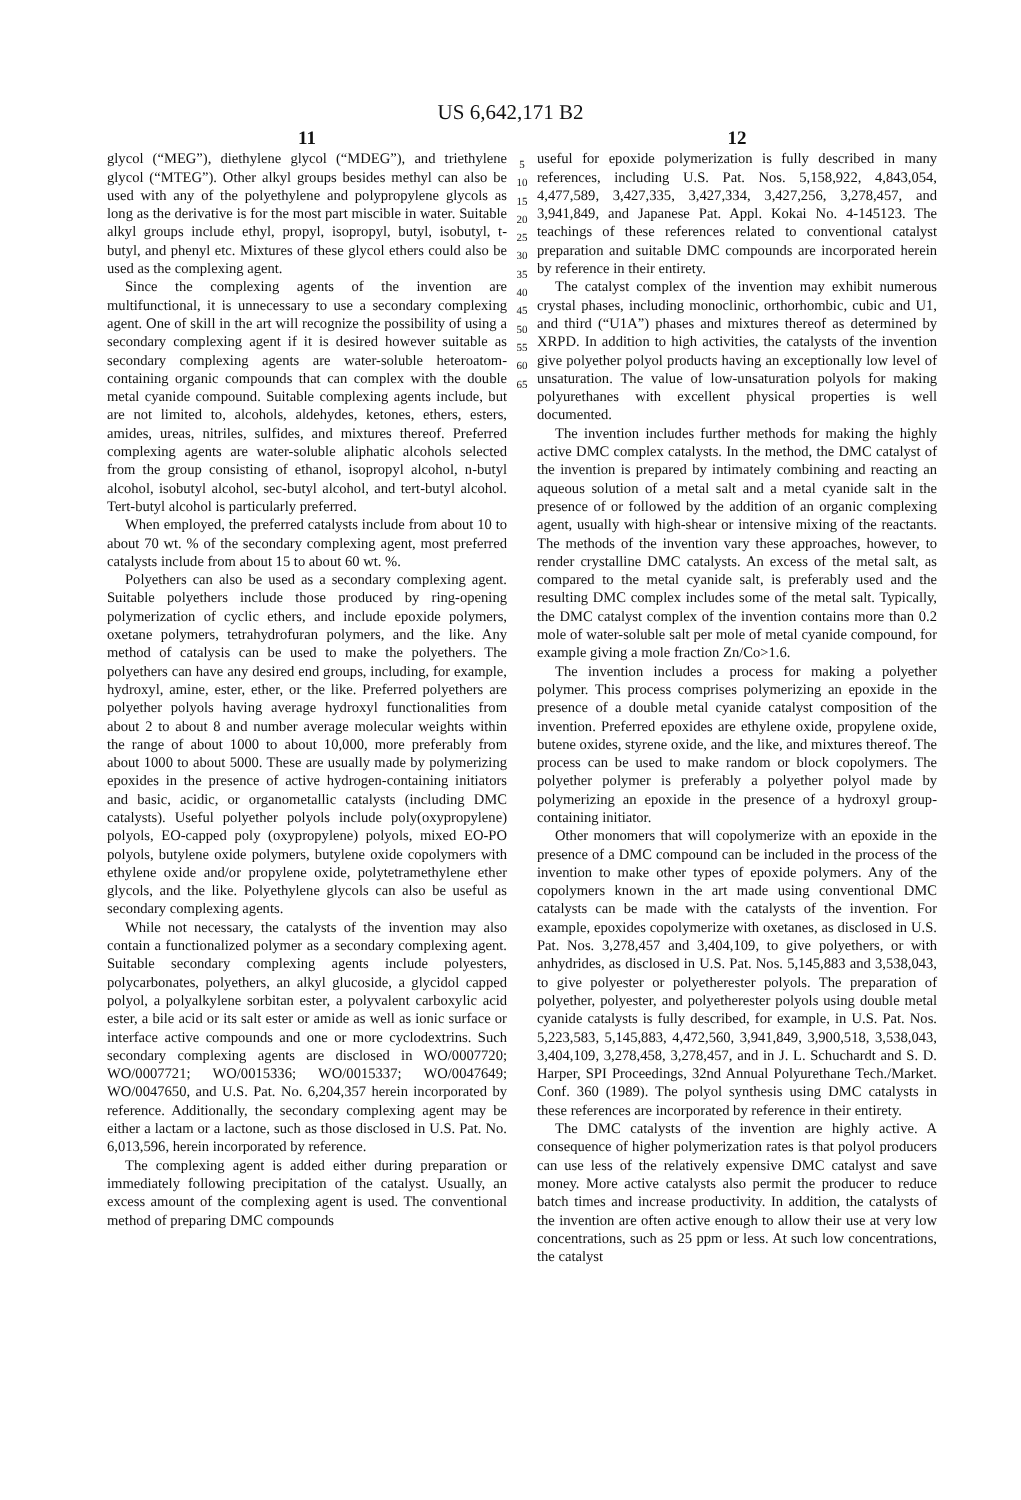US 6,642,171 B2
11
glycol (“MEG”), diethylene glycol (“MDEG”), and triethylene glycol (“MTEG”). Other alkyl groups besides methyl can also be used with any of the polyethylene and polypropylene glycols as long as the derivative is for the most part miscible in water. Suitable alkyl groups include ethyl, propyl, isopropyl, butyl, isobutyl, t-butyl, and phenyl etc. Mixtures of these glycol ethers could also be used as the complexing agent.
Since the complexing agents of the invention are multifunctional, it is unnecessary to use a secondary complexing agent. One of skill in the art will recognize the possibility of using a secondary complexing agent if it is desired however suitable as secondary complexing agents are water-soluble heteroatom-containing organic compounds that can complex with the double metal cyanide compound. Suitable complexing agents include, but are not limited to, alcohols, aldehydes, ketones, ethers, esters, amides, ureas, nitriles, sulfides, and mixtures thereof. Preferred complexing agents are water-soluble aliphatic alcohols selected from the group consisting of ethanol, isopropyl alcohol, n-butyl alcohol, isobutyl alcohol, sec-butyl alcohol, and tert-butyl alcohol. Tert-butyl alcohol is particularly preferred.
When employed, the preferred catalysts include from about 10 to about 70 wt. % of the secondary complexing agent, most preferred catalysts include from about 15 to about 60 wt. %.
Polyethers can also be used as a secondary complexing agent. Suitable polyethers include those produced by ring-opening polymerization of cyclic ethers, and include epoxide polymers, oxetane polymers, tetrahydrofuran polymers, and the like. Any method of catalysis can be used to make the polyethers. The polyethers can have any desired end groups, including, for example, hydroxyl, amine, ester, ether, or the like. Preferred polyethers are polyether polyols having average hydroxyl functionalities from about 2 to about 8 and number average molecular weights within the range of about 1000 to about 10,000, more preferably from about 1000 to about 5000. These are usually made by polymerizing epoxides in the presence of active hydrogen-containing initiators and basic, acidic, or organometallic catalysts (including DMC catalysts). Useful polyether polyols include poly(oxypropylene) polyols, EO-capped poly (oxypropylene) polyols, mixed EO-PO polyols, butylene oxide polymers, butylene oxide copolymers with ethylene oxide and/or propylene oxide, polytetramethylene ether glycols, and the like. Polyethylene glycols can also be useful as secondary complexing agents.
While not necessary, the catalysts of the invention may also contain a functionalized polymer as a secondary complexing agent. Suitable secondary complexing agents include polyesters, polycarbonates, polyethers, an alkyl glucoside, a glycidol capped polyol, a polyalkylene sorbitan ester, a polyvalent carboxylic acid ester, a bile acid or its salt ester or amide as well as ionic surface or interface active compounds and one or more cyclodextrins. Such secondary complexing agents are disclosed in WO/0007720; WO/0007721; WO/0015336; WO/0015337; WO/0047649; WO/0047650, and U.S. Pat. No. 6,204,357 herein incorporated by reference. Additionally, the secondary complexing agent may be either a lactam or a lactone, such as those disclosed in U.S. Pat. No. 6,013,596, herein incorporated by reference.
The complexing agent is added either during preparation or immediately following precipitation of the catalyst. Usually, an excess amount of the complexing agent is used. The conventional method of preparing DMC compounds
5
10
15
20
25
30
35
40
45
50
55
60
65
12
useful for epoxide polymerization is fully described in many references, including U.S. Pat. Nos. 5,158,922, 4,843,054, 4,477,589, 3,427,335, 3,427,334, 3,427,256, 3,278,457, and 3,941,849, and Japanese Pat. Appl. Kokai No. 4-145123. The teachings of these references related to conventional catalyst preparation and suitable DMC compounds are incorporated herein by reference in their entirety.
The catalyst complex of the invention may exhibit numerous crystal phases, including monoclinic, orthorhombic, cubic and U1, and third (“U1A”) phases and mixtures thereof as determined by XRPD. In addition to high activities, the catalysts of the invention give polyether polyol products having an exceptionally low level of unsaturation. The value of low-unsaturation polyols for making polyurethanes with excellent physical properties is well documented.
The invention includes further methods for making the highly active DMC complex catalysts. In the method, the DMC catalyst of the invention is prepared by intimately combining and reacting an aqueous solution of a metal salt and a metal cyanide salt in the presence of or followed by the addition of an organic complexing agent, usually with high-shear or intensive mixing of the reactants. The methods of the invention vary these approaches, however, to render crystalline DMC catalysts. An excess of the metal salt, as compared to the metal cyanide salt, is preferably used and the resulting DMC complex includes some of the metal salt. Typically, the DMC catalyst complex of the invention contains more than 0.2 mole of water-soluble salt per mole of metal cyanide compound, for example giving a mole fraction Zn/Co>1.6.
The invention includes a process for making a polyether polymer. This process comprises polymerizing an epoxide in the presence of a double metal cyanide catalyst composition of the invention. Preferred epoxides are ethylene oxide, propylene oxide, butene oxides, styrene oxide, and the like, and mixtures thereof. The process can be used to make random or block copolymers. The polyether polymer is preferably a polyether polyol made by polymerizing an epoxide in the presence of a hydroxyl group-containing initiator.
Other monomers that will copolymerize with an epoxide in the presence of a DMC compound can be included in the process of the invention to make other types of epoxide polymers. Any of the copolymers known in the art made using conventional DMC catalysts can be made with the catalysts of the invention. For example, epoxides copolymerize with oxetanes, as disclosed in U.S. Pat. Nos. 3,278,457 and 3,404,109, to give polyethers, or with anhydrides, as disclosed in U.S. Pat. Nos. 5,145,883 and 3,538,043, to give polyester or polyetherester polyols. The preparation of polyether, polyester, and polyetherester polyols using double metal cyanide catalysts is fully described, for example, in U.S. Pat. Nos. 5,223,583, 5,145,883, 4,472,560, 3,941,849, 3,900,518, 3,538,043, 3,404,109, 3,278,458, 3,278,457, and in J. L. Schuchardt and S. D. Harper, SPI Proceedings, 32nd Annual Polyurethane Tech./Market. Conf. 360 (1989). The polyol synthesis using DMC catalysts in these references are incorporated by reference in their entirety.
The DMC catalysts of the invention are highly active. A consequence of higher polymerization rates is that polyol producers can use less of the relatively expensive DMC catalyst and save money. More active catalysts also permit the producer to reduce batch times and increase productivity. In addition, the catalysts of the invention are often active enough to allow their use at very low concentrations, such as 25 ppm or less. At such low concentrations, the catalyst